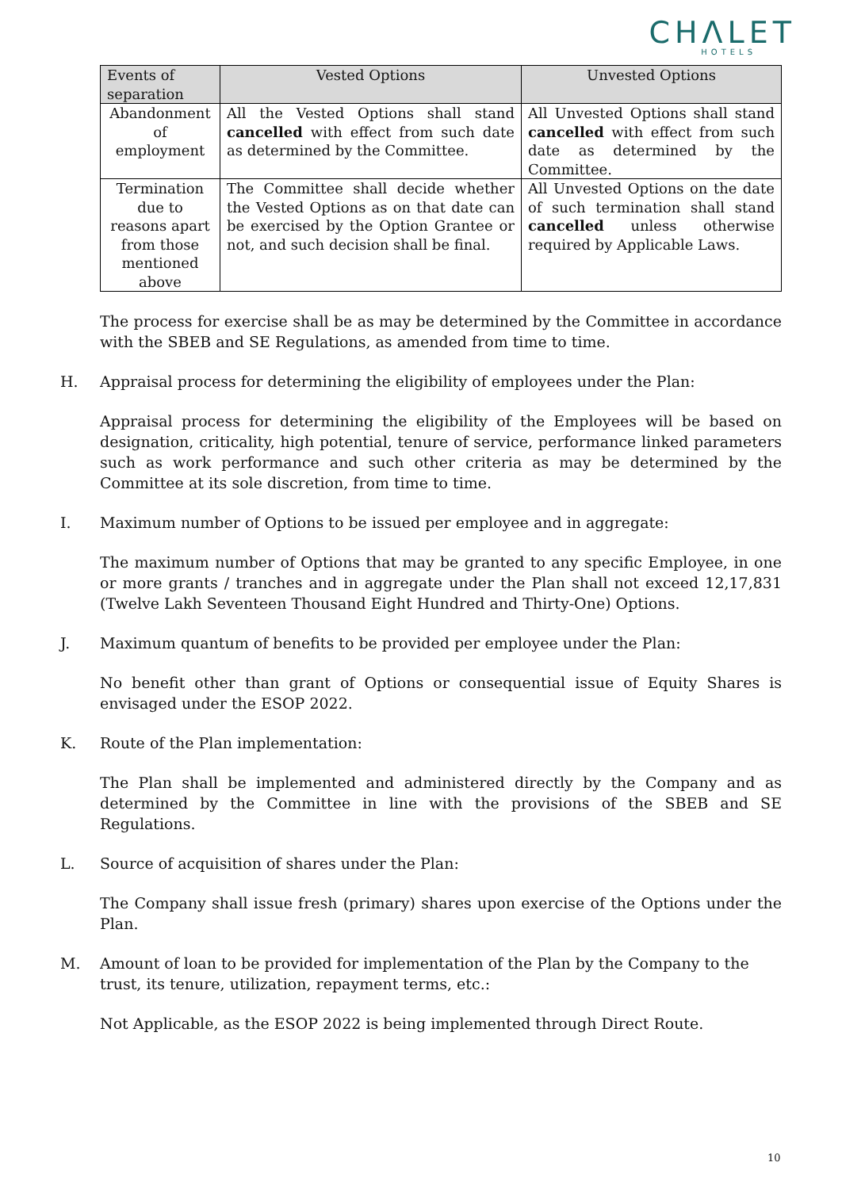CHΛLET
HOTELS
| Events of separation | Vested Options | Unvested Options |
| --- | --- | --- |
| Abandonment of employment | All the Vested Options shall stand cancelled with effect from such date as determined by the Committee. | All Unvested Options shall stand cancelled with effect from such date as determined by the Committee. |
| Termination due to reasons apart from those mentioned above | The Committee shall decide whether the Vested Options as on that date can be exercised by the Option Grantee or not, and such decision shall be final. | All Unvested Options on the date of such termination shall stand cancelled unless otherwise required by Applicable Laws. |
The process for exercise shall be as may be determined by the Committee in accordance with the SBEB and SE Regulations, as amended from time to time.
H. Appraisal process for determining the eligibility of employees under the Plan:
Appraisal process for determining the eligibility of the Employees will be based on designation, criticality, high potential, tenure of service, performance linked parameters such as work performance and such other criteria as may be determined by the Committee at its sole discretion, from time to time.
I. Maximum number of Options to be issued per employee and in aggregate:
The maximum number of Options that may be granted to any specific Employee, in one or more grants / tranches and in aggregate under the Plan shall not exceed 12,17,831 (Twelve Lakh Seventeen Thousand Eight Hundred and Thirty-One) Options.
J. Maximum quantum of benefits to be provided per employee under the Plan:
No benefit other than grant of Options or consequential issue of Equity Shares is envisaged under the ESOP 2022.
K. Route of the Plan implementation:
The Plan shall be implemented and administered directly by the Company and as determined by the Committee in line with the provisions of the SBEB and SE Regulations.
L. Source of acquisition of shares under the Plan:
The Company shall issue fresh (primary) shares upon exercise of the Options under the Plan.
M. Amount of loan to be provided for implementation of the Plan by the Company to the trust, its tenure, utilization, repayment terms, etc.:
Not Applicable, as the ESOP 2022 is being implemented through Direct Route.
10